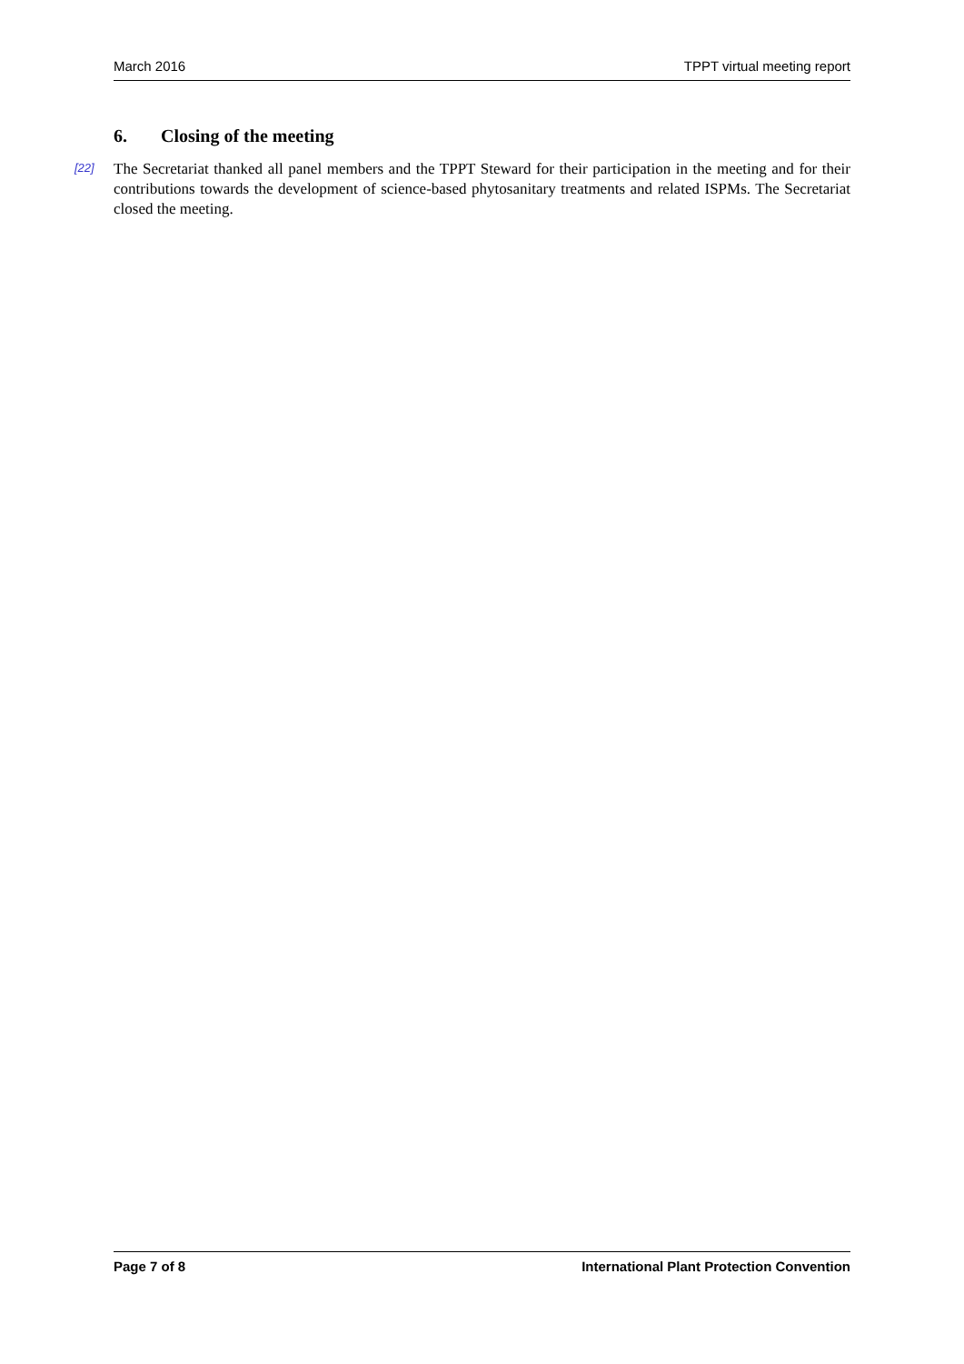March 2016 TPPT virtual meeting report
6. Closing of the meeting
[22] The Secretariat thanked all panel members and the TPPT Steward for their participation in the meeting and for their contributions towards the development of science-based phytosanitary treatments and related ISPMs. The Secretariat closed the meeting.
Page 7 of 8 International Plant Protection Convention